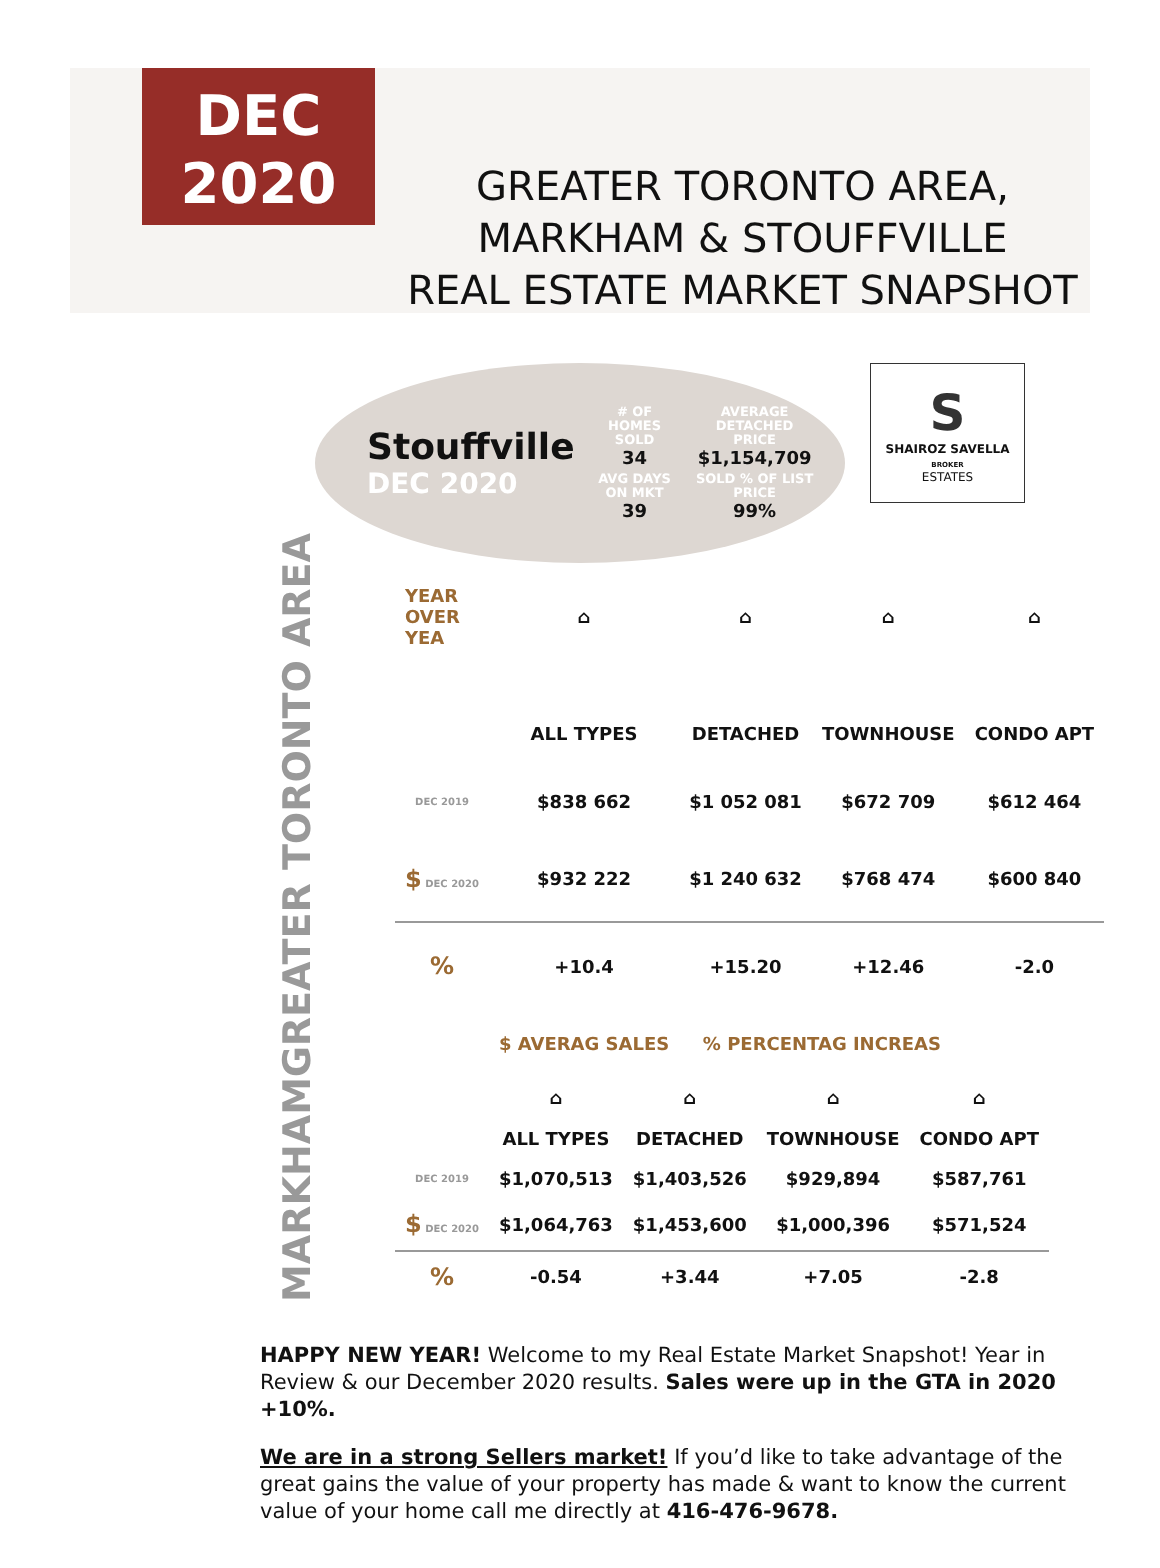DEC
2020
GREATER TORONTO AREA,
MARKHAM & STOUFFVILLE
REAL ESTATE MARKET SNAPSHOT
Stouffville
DEC 2020
# OF HOMES SOLD
34
AVERAGE DETACHED PRICE
$1,154,709
AVG DAYS ON MKT
39
SOLD % OF LIST PRICE
99%
S
SHAIROZ SAVELLA
BROKER
ESTATES
GREATER TORONTO AREA
| YEAR OVER YEA | ⌂ | ⌂ | ⌂ | ⌂ |
| | ALL TYPES | DETACHED | TOWNHOUSE | CONDO APT |
| DEC 2019 | $838 662 | $1 052 081 | $672 709 | $612 464 |
| $ DEC 2020 | $932 222 | $1 240 632 | $768 474 | $600 840 |
| % | +10.4 | +15.20 | +12.46 | -2.0 |
| | $ AVERAG SALES | % PERCENTAG INCREAS | | |
MARKHAM
| | ⌂ | ⌂ | ⌂ | ⌂ |
| | ALL TYPES | DETACHED | TOWNHOUSE | CONDO APT |
| DEC 2019 | $1,070,513 | $1,403,526 | $929,894 | $587,761 |
| $ DEC 2020 | $1,064,763 | $1,453,600 | $1,000,396 | $571,524 |
| % | -0.54 | +3.44 | +7.05 | -2.8 |
HAPPY NEW YEAR! Welcome to my Real Estate Market Snapshot! Year in Review & our December 2020 results. Sales were up in the GTA in 2020 +10%.
We are in a strong Sellers market! If you’d like to take advantage of the great gains the value of your property has made & want to know the current value of your home call me directly at 416-476-9678.